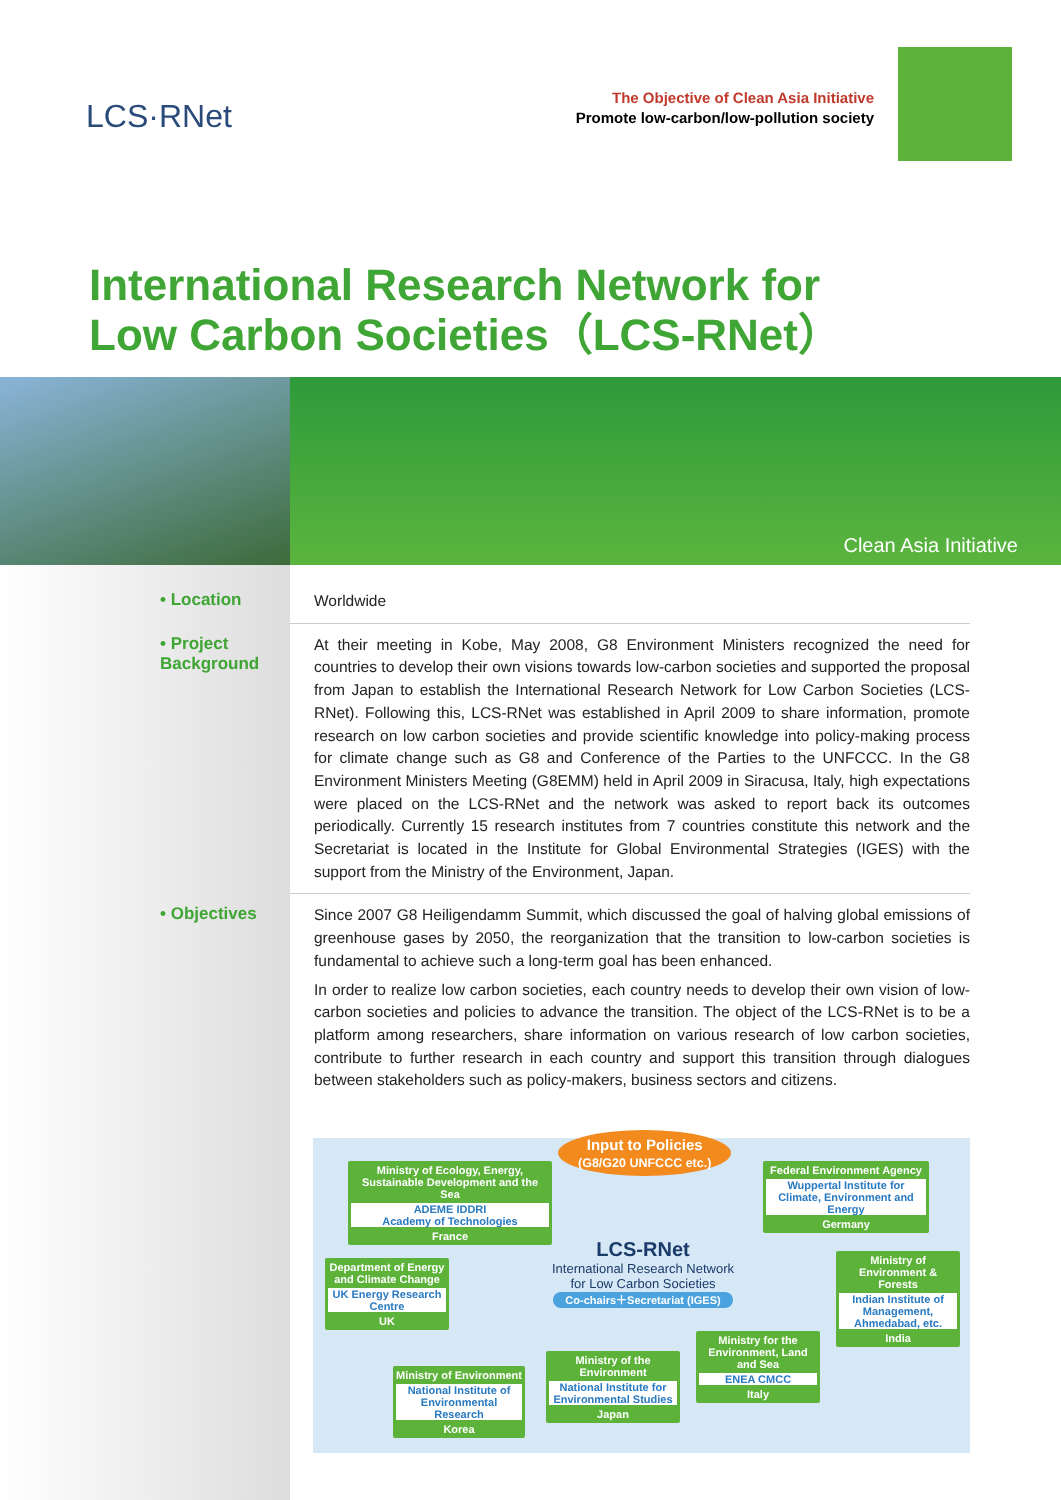LCS·RNet
The Objective of Clean Asia Initiative
Promote low-carbon/low-pollution society
International Research Network for
Low Carbon Societies（LCS-RNet）
Clean Asia Initiative
• Location
Worldwide
• Project Background
At their meeting in Kobe, May 2008, G8 Environment Ministers recognized the need for countries to develop their own visions towards low-carbon societies and supported the proposal from Japan to establish the International Research Network for Low Carbon Societies (LCS-RNet). Following this, LCS-RNet was established in April 2009 to share information, promote research on low carbon societies and provide scientific knowledge into policy-making process for climate change such as G8 and Conference of the Parties to the UNFCCC. In the G8 Environment Ministers Meeting (G8EMM) held in April 2009 in Siracusa, Italy, high expectations were placed on the LCS-RNet and the network was asked to report back its outcomes periodically. Currently 15 research institutes from 7 countries constitute this network and the Secretariat is located in the Institute for Global Environmental Strategies (IGES) with the support from the Ministry of the Environment, Japan.
• Objectives
Since 2007 G8 Heiligendamm Summit, which discussed the goal of halving global emissions of greenhouse gases by 2050, the reorganization that the transition to low-carbon societies is fundamental to achieve such a long-term goal has been enhanced.
In order to realize low carbon societies, each country needs to develop their own vision of low-carbon societies and policies to advance the transition. The object of the LCS-RNet is to be a platform among researchers, share information on various research of low carbon societies, contribute to further research in each country and support this transition through dialogues between stakeholders such as policy-makers, business sectors and citizens.
Input to Policies
(G8/G20 UNFCCC etc.)
Ministry of Ecology, Energy, Sustainable Development and the Sea
ADEME IDDRI
Academy of Technologies
France
Federal Environment Agency
Wuppertal Institute for Climate, Environment and Energy
Germany
Department of Energy and Climate Change
UK Energy Research Centre
UK
LCS-RNet
International Research Network for Low Carbon Societies
Co-chairs＋Secretariat (IGES)
Ministry of Environment & Forests
Indian Institute of Management, Ahmedabad, etc.
India
Ministry of Environment
National Institute of Environmental Research
Korea
Ministry of the Environment
National Institute for Environmental Studies
Japan
Ministry for the Environment, Land and Sea
ENEA CMCC
Italy